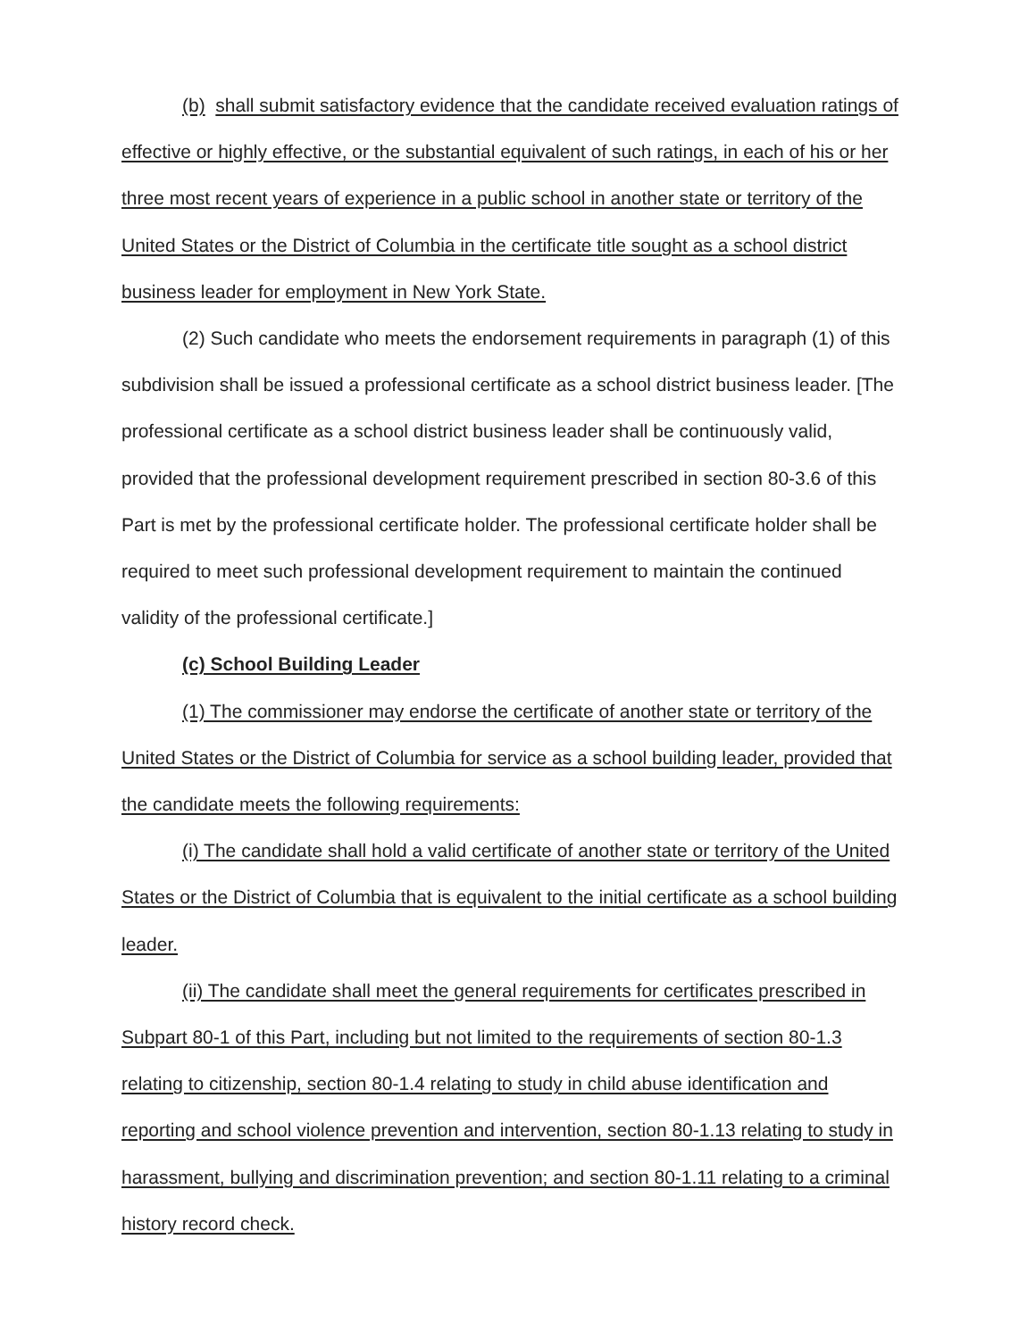(b) shall submit satisfactory evidence that the candidate received evaluation ratings of effective or highly effective, or the substantial equivalent of such ratings, in each of his or her three most recent years of experience in a public school in another state or territory of the United States or the District of Columbia in the certificate title sought as a school district business leader for employment in New York State.
(2) Such candidate who meets the endorsement requirements in paragraph (1) of this subdivision shall be issued a professional certificate as a school district business leader. [The professional certificate as a school district business leader shall be continuously valid, provided that the professional development requirement prescribed in section 80-3.6 of this Part is met by the professional certificate holder. The professional certificate holder shall be required to meet such professional development requirement to maintain the continued validity of the professional certificate.]
(c) School Building Leader
(1) The commissioner may endorse the certificate of another state or territory of the United States or the District of Columbia for service as a school building leader, provided that the candidate meets the following requirements:
(i) The candidate shall hold a valid certificate of another state or territory of the United States or the District of Columbia that is equivalent to the initial certificate as a school building leader.
(ii) The candidate shall meet the general requirements for certificates prescribed in Subpart 80-1 of this Part, including but not limited to the requirements of section 80-1.3 relating to citizenship, section 80-1.4 relating to study in child abuse identification and reporting and school violence prevention and intervention, section 80-1.13 relating to study in harassment, bullying and discrimination prevention; and section 80-1.11 relating to a criminal history record check.